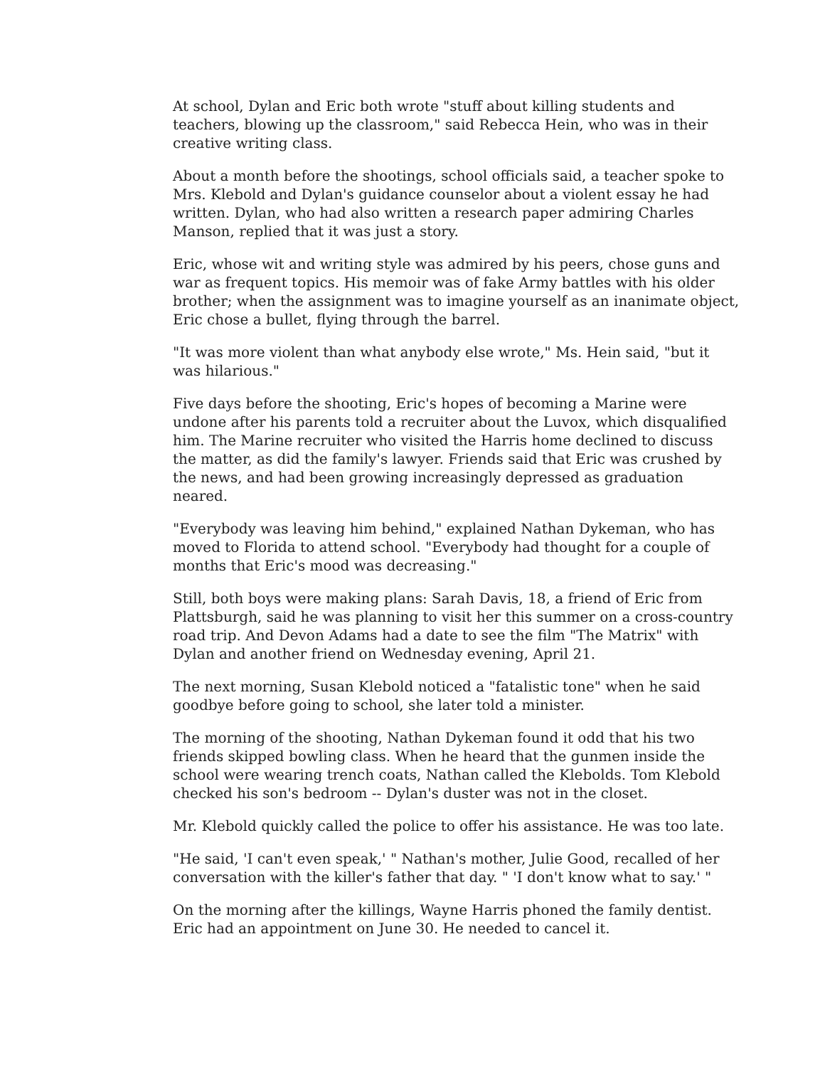At school, Dylan and Eric both wrote "stuff about killing students and teachers, blowing up the classroom," said Rebecca Hein, who was in their creative writing class.
About a month before the shootings, school officials said, a teacher spoke to Mrs. Klebold and Dylan's guidance counselor about a violent essay he had written. Dylan, who had also written a research paper admiring Charles Manson, replied that it was just a story.
Eric, whose wit and writing style was admired by his peers, chose guns and war as frequent topics. His memoir was of fake Army battles with his older brother; when the assignment was to imagine yourself as an inanimate object, Eric chose a bullet, flying through the barrel.
"It was more violent than what anybody else wrote," Ms. Hein said, "but it was hilarious."
Five days before the shooting, Eric's hopes of becoming a Marine were undone after his parents told a recruiter about the Luvox, which disqualified him. The Marine recruiter who visited the Harris home declined to discuss the matter, as did the family's lawyer. Friends said that Eric was crushed by the news, and had been growing increasingly depressed as graduation neared.
"Everybody was leaving him behind," explained Nathan Dykeman, who has moved to Florida to attend school. "Everybody had thought for a couple of months that Eric's mood was decreasing."
Still, both boys were making plans: Sarah Davis, 18, a friend of Eric from Plattsburgh, said he was planning to visit her this summer on a cross-country road trip. And Devon Adams had a date to see the film "The Matrix" with Dylan and another friend on Wednesday evening, April 21.
The next morning, Susan Klebold noticed a "fatalistic tone" when he said goodbye before going to school, she later told a minister.
The morning of the shooting, Nathan Dykeman found it odd that his two friends skipped bowling class. When he heard that the gunmen inside the school were wearing trench coats, Nathan called the Klebolds. Tom Klebold checked his son's bedroom -- Dylan's duster was not in the closet.
Mr. Klebold quickly called the police to offer his assistance. He was too late.
"He said, 'I can't even speak,' " Nathan's mother, Julie Good, recalled of her conversation with the killer's father that day. " 'I don't know what to say.' "
On the morning after the killings, Wayne Harris phoned the family dentist. Eric had an appointment on June 30. He needed to cancel it.